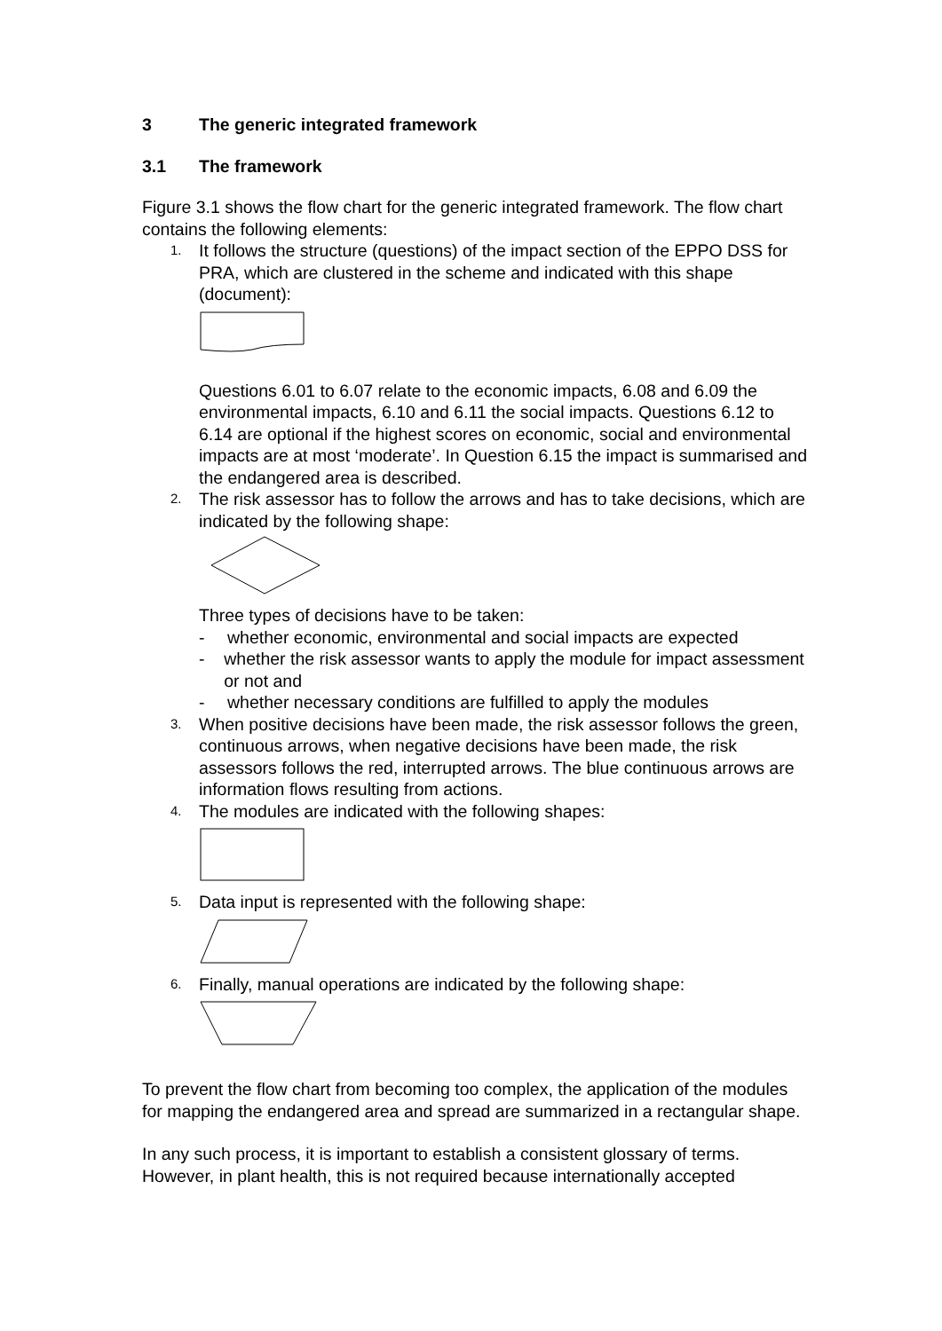3 The generic integrated framework
3.1 The framework
Figure 3.1 shows the flow chart for the generic integrated framework. The flow chart contains the following elements:
1.
It follows the structure (questions) of the impact section of the EPPO DSS for PRA, which are clustered in the scheme and indicated with this shape (document):
Questions 6.01 to 6.07 relate to the economic impacts, 6.08 and 6.09 the environmental impacts, 6.10 and 6.11 the social impacts. Questions 6.12 to 6.14 are optional if the highest scores on economic, social and environmental impacts are at most ‘moderate’. In Question 6.15 the impact is summarised and the endangered area is described.
2.
The risk assessor has to follow the arrows and has to take decisions, which are indicated by the following shape: Three types of decisions have to be taken:
- whether economic, environmental and social impacts are expected
- whether the risk assessor wants to apply the module for impact assessment or not and
- whether necessary conditions are fulfilled to apply the modules
3.
When positive decisions have been made, the risk assessor follows the green, continuous arrows, when negative decisions have been made, the risk assessors follows the red, interrupted arrows. The blue continuous arrows are information flows resulting from actions.
4.
The modules are indicated with the following shapes:
5.
Data input is represented with the following shape:
6.
Finally, manual operations are indicated by the following shape:
To prevent the flow chart from becoming too complex, the application of the modules for mapping the endangered area and spread are summarized in a rectangular shape.
In any such process, it is important to establish a consistent glossary of terms. However, in plant health, this is not required because internationally accepted